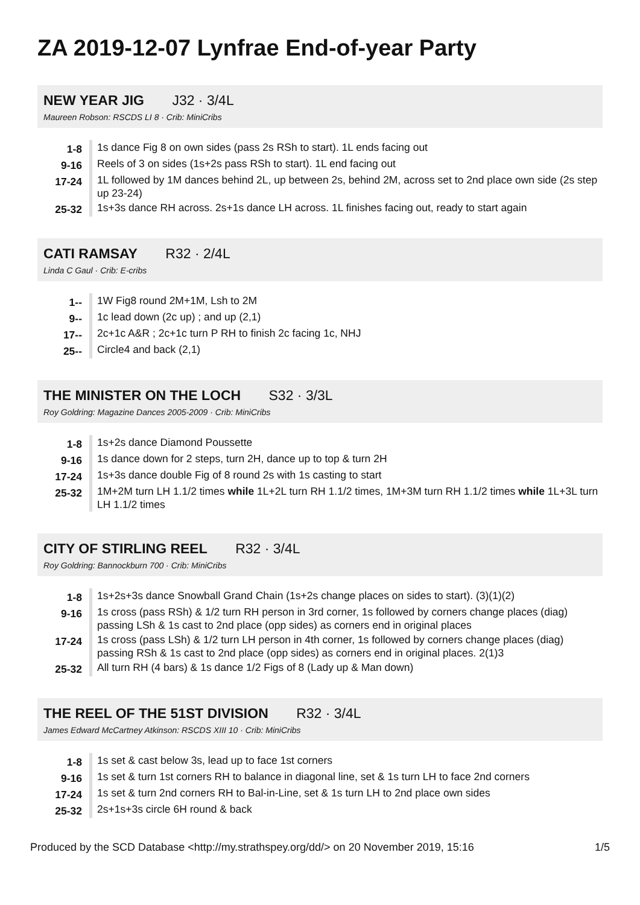ZA 2019-12-07 Lynfrae End-of-year Party
NEW YEAR JIG J32 · 3/4L
Maureen Robson: RSCDS LI 8 · Crib: MiniCribs
| 1-8 | 1s dance Fig 8 on own sides (pass 2s RSh to start). 1L ends facing out |
| 9-16 | Reels of 3 on sides (1s+2s pass RSh to start). 1L end facing out |
| 17-24 | 1L followed by 1M dances behind 2L, up between 2s, behind 2M, across set to 2nd place own side (2s step up 23-24) |
| 25-32 | 1s+3s dance RH across. 2s+1s dance LH across. 1L finishes facing out, ready to start again |
CATI RAMSAY R32 · 2/4L
Linda C Gaul · Crib: E-cribs
| 1-- | 1W Fig8 round 2M+1M, Lsh to 2M |
| 9-- | 1c lead down (2c up) ; and up (2,1) |
| 17-- | 2c+1c A&R ; 2c+1c turn P RH to finish 2c facing 1c, NHJ |
| 25-- | Circle4 and back (2,1) |
THE MINISTER ON THE LOCH S32 · 3/3L
Roy Goldring: Magazine Dances 2005-2009 · Crib: MiniCribs
| 1-8 | 1s+2s dance Diamond Poussette |
| 9-16 | 1s dance down for 2 steps, turn 2H, dance up to top & turn 2H |
| 17-24 | 1s+3s dance double Fig of 8 round 2s with 1s casting to start |
| 25-32 | 1M+2M turn LH 1.1/2 times while 1L+2L turn RH 1.1/2 times, 1M+3M turn RH 1.1/2 times while 1L+3L turn LH 1.1/2 times |
CITY OF STIRLING REEL R32 · 3/4L
Roy Goldring: Bannockburn 700 · Crib: MiniCribs
| 1-8 | 1s+2s+3s dance Snowball Grand Chain (1s+2s change places on sides to start). (3)(1)(2) |
| 9-16 | 1s cross (pass RSh) & 1/2 turn RH person in 3rd corner, 1s followed by corners change places (diag) passing LSh & 1s cast to 2nd place (opp sides) as corners end in original places |
| 17-24 | 1s cross (pass LSh) & 1/2 turn LH person in 4th corner, 1s followed by corners change places (diag) passing RSh & 1s cast to 2nd place (opp sides) as corners end in original places. 2(1)3 |
| 25-32 | All turn RH (4 bars) & 1s dance 1/2 Figs of 8 (Lady up & Man down) |
THE REEL OF THE 51ST DIVISION R32 · 3/4L
James Edward McCartney Atkinson: RSCDS XIII 10 · Crib: MiniCribs
| 1-8 | 1s set & cast below 3s, lead up to face 1st corners |
| 9-16 | 1s set & turn 1st corners RH to balance in diagonal line, set & 1s turn LH to face 2nd corners |
| 17-24 | 1s set & turn 2nd corners RH to Bal-in-Line, set & 1s turn LH to 2nd place own sides |
| 25-32 | 2s+1s+3s circle 6H round & back |
Produced by the SCD Database <http://my.strathspey.org/dd/> on 20 November 2019, 15:16 1/5